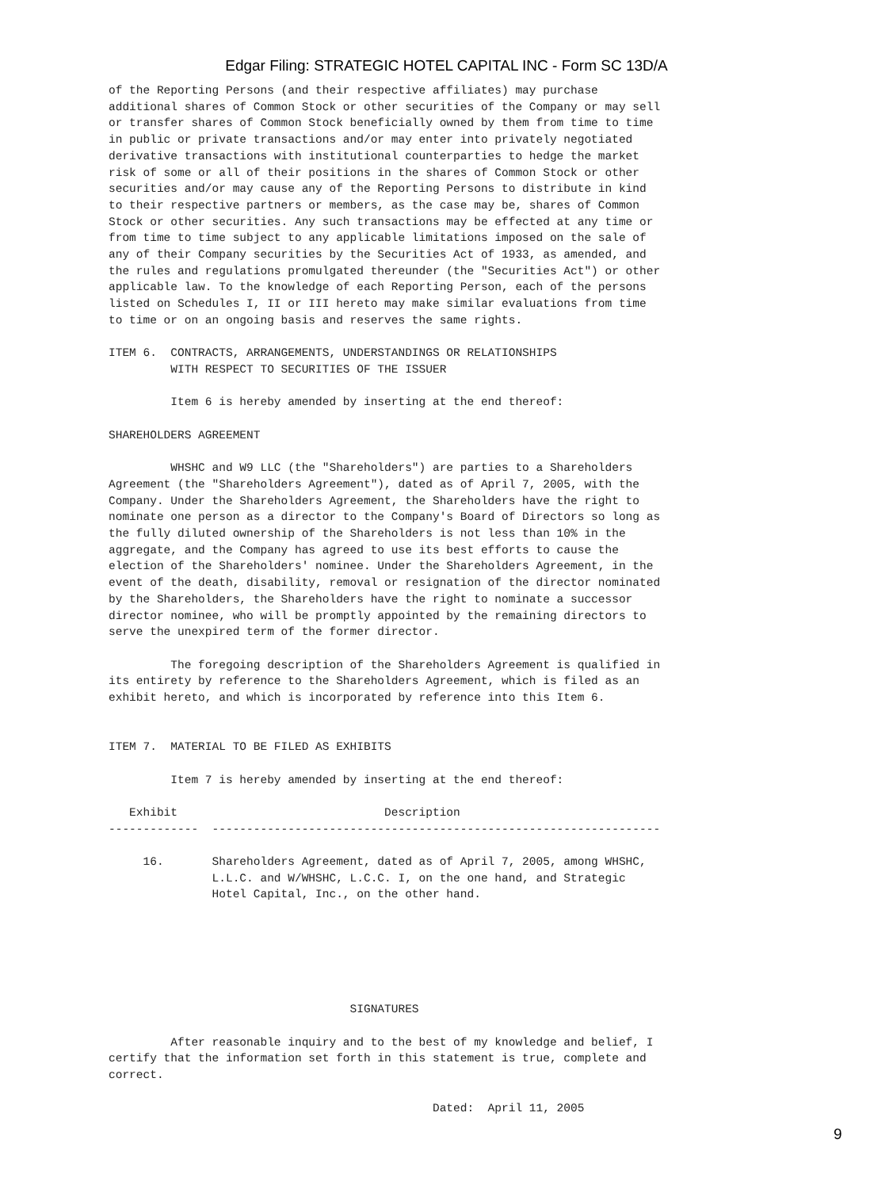Edgar Filing: STRATEGIC HOTEL CAPITAL INC - Form SC 13D/A
of the Reporting Persons (and their respective affiliates) may purchase
additional shares of Common Stock or other securities of the Company or may sell
or transfer shares of Common Stock beneficially owned by them from time to time
in public or private transactions and/or may enter into privately negotiated
derivative transactions with institutional counterparties to hedge the market
risk of some or all of their positions in the shares of Common Stock or other
securities and/or may cause any of the Reporting Persons to distribute in kind
to their respective partners or members, as the case may be, shares of Common
Stock or other securities. Any such transactions may be effected at any time or
from time to time subject to any applicable limitations imposed on the sale of
any of their Company securities by the Securities Act of 1933, as amended, and
the rules and regulations promulgated thereunder (the "Securities Act") or other
applicable law. To the knowledge of each Reporting Person, each of the persons
listed on Schedules I, II or III hereto may make similar evaluations from time
to time or on an ongoing basis and reserves the same rights.

ITEM 6.  CONTRACTS, ARRANGEMENTS, UNDERSTANDINGS OR RELATIONSHIPS
         WITH RESPECT TO SECURITIES OF THE ISSUER

         Item 6 is hereby amended by inserting at the end thereof:

SHAREHOLDERS AGREEMENT

         WHSHC and W9 LLC (the "Shareholders") are parties to a Shareholders
Agreement (the "Shareholders Agreement"), dated as of April 7, 2005, with the
Company. Under the Shareholders Agreement, the Shareholders have the right to
nominate one person as a director to the Company's Board of Directors so long as
the fully diluted ownership of the Shareholders is not less than 10% in the
aggregate, and the Company has agreed to use its best efforts to cause the
election of the Shareholders' nominee. Under the Shareholders Agreement, in the
event of the death, disability, removal or resignation of the director nominated
by the Shareholders, the Shareholders have the right to nominate a successor
director nominee, who will be promptly appointed by the remaining directors to
serve the unexpired term of the former director.

         The foregoing description of the Shareholders Agreement is qualified in
its entirety by reference to the Shareholders Agreement, which is filed as an
exhibit hereto, and which is incorporated by reference into this Item 6.


ITEM 7.  MATERIAL TO BE FILED AS EXHIBITS

         Item 7 is hereby amended by inserting at the end thereof:

   Exhibit                              Description
-------------  -----------------------------------------------------------------

     16.       Shareholders Agreement, dated as of April 7, 2005, among WHSHC,
               L.L.C. and W/WHSHC, L.C.C. I, on the one hand, and Strategic
               Hotel Capital, Inc., on the other hand.






                                   SIGNATURES

         After reasonable inquiry and to the best of my knowledge and belief, I
certify that the information set forth in this statement is true, complete and
correct.

                                               Dated:  April 11, 2005
9